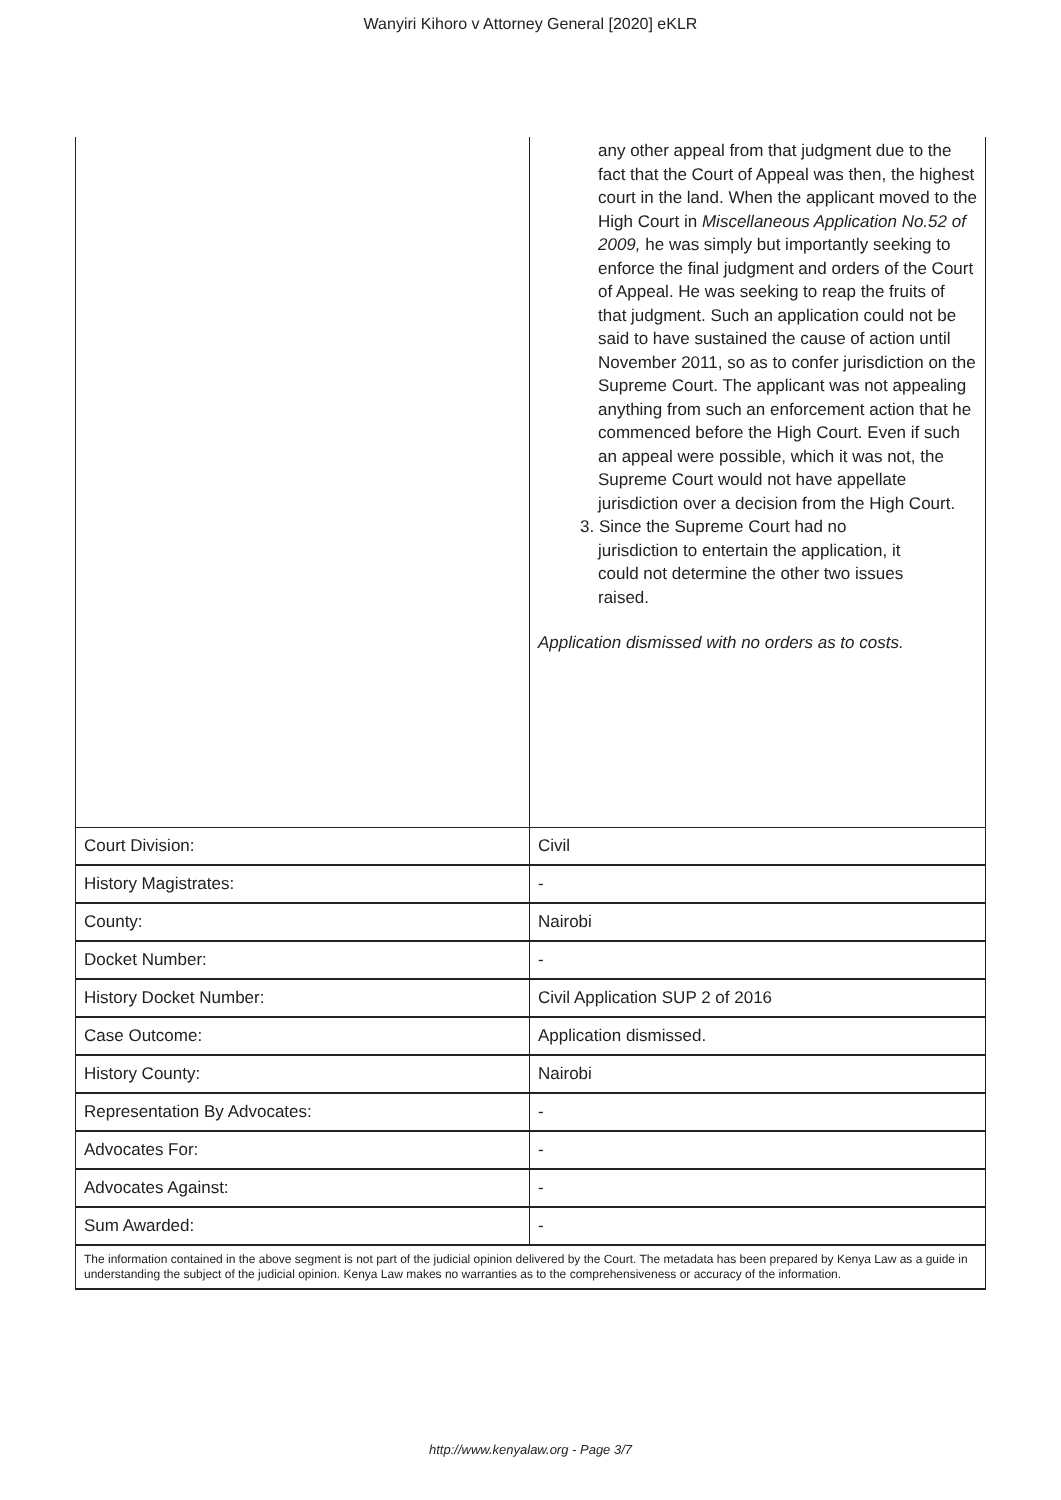Wanyiri Kihoro v Attorney General [2020] eKLR
| | any other appeal from that judgment due to the fact that the Court of Appeal was then, the highest court in the land. When the applicant moved to the High Court in Miscellaneous Application No.52 of 2009, he was simply but importantly seeking to enforce the final judgment and orders of the Court of Appeal. He was seeking to reap the fruits of that judgment. Such an application could not be said to have sustained the cause of action until November 2011, so as to confer jurisdiction on the Supreme Court. The applicant was not appealing anything from such an enforcement action that he commenced before the High Court. Even if such an appeal were possible, which it was not, the Supreme Court would not have appellate jurisdiction over a decision from the High Court. 3. Since the Supreme Court had no jurisdiction to entertain the application, it could not determine the other two issues raised. Application dismissed with no orders as to costs. |
| Court Division: | Civil |
| History Magistrates: | - |
| County: | Nairobi |
| Docket Number: | - |
| History Docket Number: | Civil Application SUP 2 of 2016 |
| Case Outcome: | Application dismissed. |
| History County: | Nairobi |
| Representation By Advocates: | - |
| Advocates For: | - |
| Advocates Against: | - |
| Sum Awarded: | - |
The information contained in the above segment is not part of the judicial opinion delivered by the Court. The metadata has been prepared by Kenya Law as a guide in understanding the subject of the judicial opinion. Kenya Law makes no warranties as to the comprehensiveness or accuracy of the information.
http://www.kenyalaw.org - Page 3/7